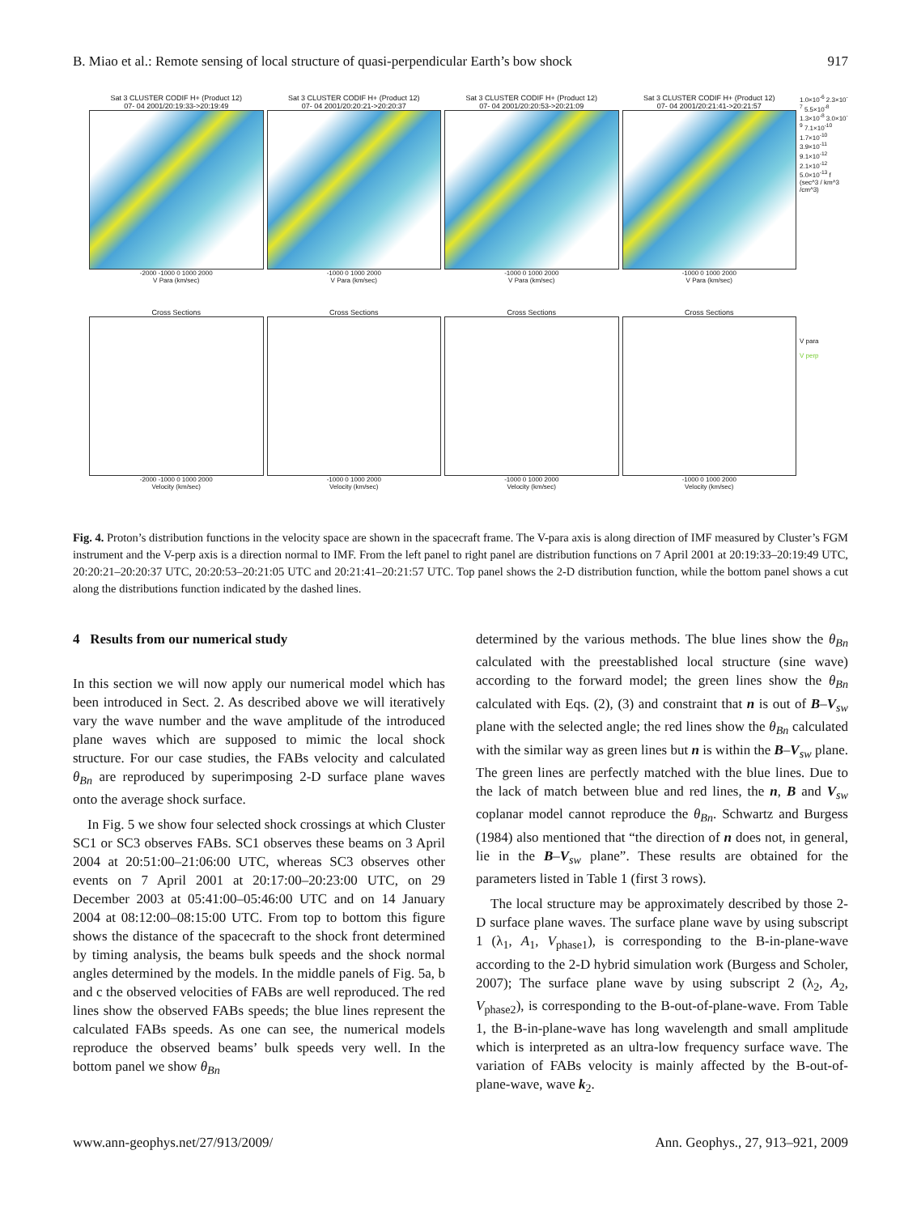B. Miao et al.: Remote sensing of local structure of quasi-perpendicular Earth’s bow shock 917
Sat 3 CLUSTER CODIF H+ (Product 12)
07- 04 2001/20:19:33->20:19:49
-2000 -1000 0 1000 2000
V Para (km/sec)
Sat 3 CLUSTER CODIF H+ (Product 12)
07- 04 2001/20:20:21->20:20:37
-1000 0 1000 2000
V Para (km/sec)
Sat 3 CLUSTER CODIF H+ (Product 12)
07- 04 2001/20:20:53->20:21:09
-1000 0 1000 2000
V Para (km/sec)
Sat 3 CLUSTER CODIF H+ (Product 12)
07- 04 2001/20:21:41->20:21:57
-1000 0 1000 2000
V Para (km/sec)
1.0×10<sup>-6</sup> 2.3×10<sup>-7</sup> 5.5×10<sup>-8</sup> 1.3×10<sup>-8</sup> 3.0×10<sup>-9</sup> 7.1×10<sup>-10</sup> 1.7×10<sup>-10</sup> 3.9×10<sup>-11</sup> 9.1×10<sup>-12</sup> 2.1×10<sup>-12</sup> 5.0×10<sup>-13</sup> f (sec^3 / km^3 /cm^3)
Cross Sections
-2000 -1000 0 1000 2000
Velocity (km/sec)
Cross Sections
-1000 0 1000 2000
Velocity (km/sec)
Cross Sections
-1000 0 1000 2000
Velocity (km/sec)
Cross Sections
-1000 0 1000 2000
Velocity (km/sec)
V para
V perp
Fig. 4. Proton’s distribution functions in the velocity space are shown in the spacecraft frame. The V-para axis is along direction of IMF measured by Cluster’s FGM instrument and the V-perp axis is a direction normal to IMF. From the left panel to right panel are distribution functions on 7 April 2001 at 20:19:33–20:19:49 UTC, 20:20:21–20:20:37 UTC, 20:20:53–20:21:05 UTC and 20:21:41–20:21:57 UTC. Top panel shows the 2-D distribution function, while the bottom panel shows a cut along the distributions function indicated by the dashed lines.
4 Results from our numerical study
In this section we will now apply our numerical model which has been introduced in Sect. 2. As described above we will iteratively vary the wave number and the wave amplitude of the introduced plane waves which are supposed to mimic the local shock structure. For our case studies, the FABs velocity and calculated θ<sub>Bn</sub> are reproduced by superimposing 2-D surface plane waves onto the average shock surface.
In Fig. 5 we show four selected shock crossings at which Cluster SC1 or SC3 observes FABs. SC1 observes these beams on 3 April 2004 at 20:51:00–21:06:00 UTC, whereas SC3 observes other events on 7 April 2001 at 20:17:00–20:23:00 UTC, on 29 December 2003 at 05:41:00–05:46:00 UTC and on 14 January 2004 at 08:12:00–08:15:00 UTC. From top to bottom this figure shows the distance of the spacecraft to the shock front determined by timing analysis, the beams bulk speeds and the shock normal angles determined by the models. In the middle panels of Fig. 5a, b and c the observed velocities of FABs are well reproduced. The red lines show the observed FABs speeds; the blue lines represent the calculated FABs speeds. As one can see, the numerical models reproduce the observed beams’ bulk speeds very well. In the bottom panel we show θ<sub>Bn</sub>
determined by the various methods. The blue lines show the θ<sub>Bn</sub> calculated with the preestablished local structure (sine wave) according to the forward model; the green lines show the θ<sub>Bn</sub> calculated with Eqs. (2), (3) and constraint that n is out of B–V<sub>sw</sub> plane with the selected angle; the red lines show the θ<sub>Bn</sub> calculated with the similar way as green lines but n is within the B–V<sub>sw</sub> plane. The green lines are perfectly matched with the blue lines. Due to the lack of match between blue and red lines, the n, B and V<sub>sw</sub> coplanar model cannot reproduce the θ<sub>Bn</sub>. Schwartz and Burgess (1984) also mentioned that “the direction of n does not, in general, lie in the B–V<sub>sw</sub> plane”. These results are obtained for the parameters listed in Table 1 (first 3 rows).
The local structure may be approximately described by those 2-D surface plane waves. The surface plane wave by using subscript 1 (λ<sub>1</sub>, A<sub>1</sub>, V<sub>phase1</sub>), is corresponding to the B-in-plane-wave according to the 2-D hybrid simulation work (Burgess and Scholer, 2007); The surface plane wave by using subscript 2 (λ<sub>2</sub>, A<sub>2</sub>, V<sub>phase2</sub>), is corresponding to the B-out-of-plane-wave. From Table 1, the B-in-plane-wave has long wavelength and small amplitude which is interpreted as an ultra-low frequency surface wave. The variation of FABs velocity is mainly affected by the B-out-of-plane-wave, wave k<sub>2</sub>.
www.ann-geophys.net/27/913/2009/ Ann. Geophys., 27, 913–921, 2009